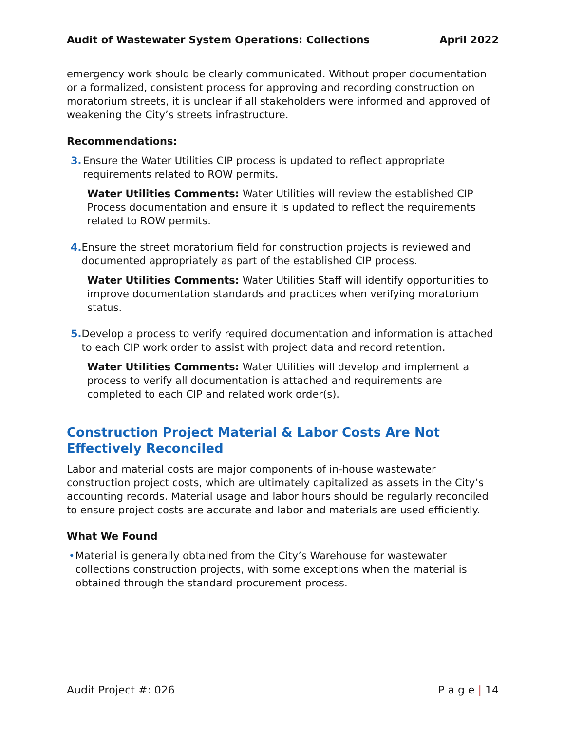Audit of Wastewater System Operations: Collections April 2022
emergency work should be clearly communicated. Without proper documentation or a formalized, consistent process for approving and recording construction on moratorium streets, it is unclear if all stakeholders were informed and approved of weakening the City’s streets infrastructure.
Recommendations:
3. Ensure the Water Utilities CIP process is updated to reflect appropriate requirements related to ROW permits.
Water Utilities Comments: Water Utilities will review the established CIP Process documentation and ensure it is updated to reflect the requirements related to ROW permits.
4. Ensure the street moratorium field for construction projects is reviewed and documented appropriately as part of the established CIP process.
Water Utilities Comments: Water Utilities Staff will identify opportunities to improve documentation standards and practices when verifying moratorium status.
5. Develop a process to verify required documentation and information is attached to each CIP work order to assist with project data and record retention.
Water Utilities Comments: Water Utilities will develop and implement a process to verify all documentation is attached and requirements are completed to each CIP and related work order(s).
Construction Project Material & Labor Costs Are Not Effectively Reconciled
Labor and material costs are major components of in-house wastewater construction project costs, which are ultimately capitalized as assets in the City’s accounting records. Material usage and labor hours should be regularly reconciled to ensure project costs are accurate and labor and materials are used efficiently.
What We Found
• Material is generally obtained from the City’s Warehouse for wastewater collections construction projects, with some exceptions when the material is obtained through the standard procurement process.
Audit Project #: 026 P a g e | 14